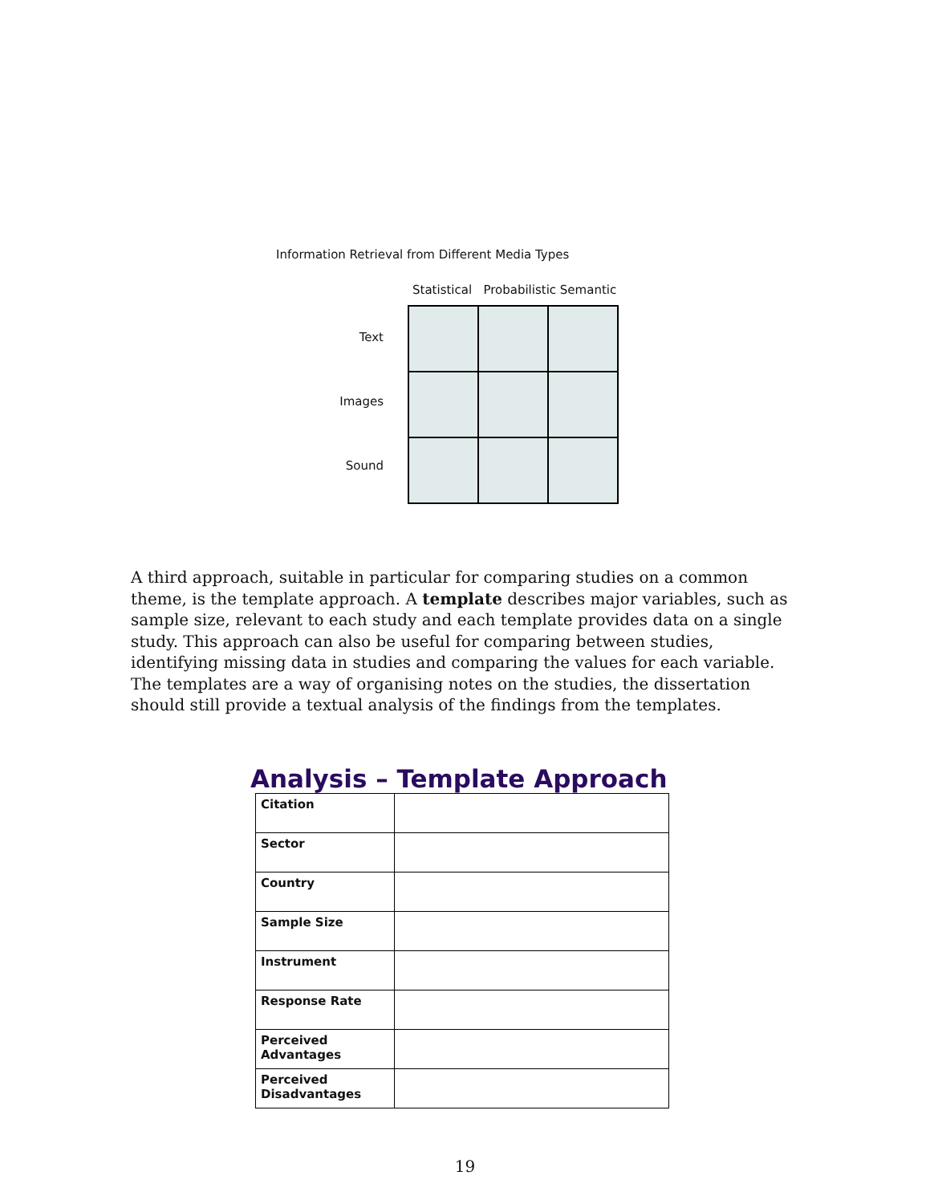Information Retrieval from Different Media Types
Statistical Probabilistic Semantic
Text
Images
Sound
A third approach, suitable in particular for comparing studies on a common theme, is the template approach. A template describes major variables, such as sample size, relevant to each study and each template provides data on a single study. This approach can also be useful for comparing between studies, identifying missing data in studies and comparing the values for each variable. The templates are a way of organising notes on the studies, the dissertation should still provide a textual analysis of the findings from the templates.
Analysis – Template Approach
| Citation | |
| Sector | |
| Country | |
| Sample Size | |
| Instrument | |
| Response Rate | |
| Perceived Advantages | |
| Perceived Disadvantages | |
19